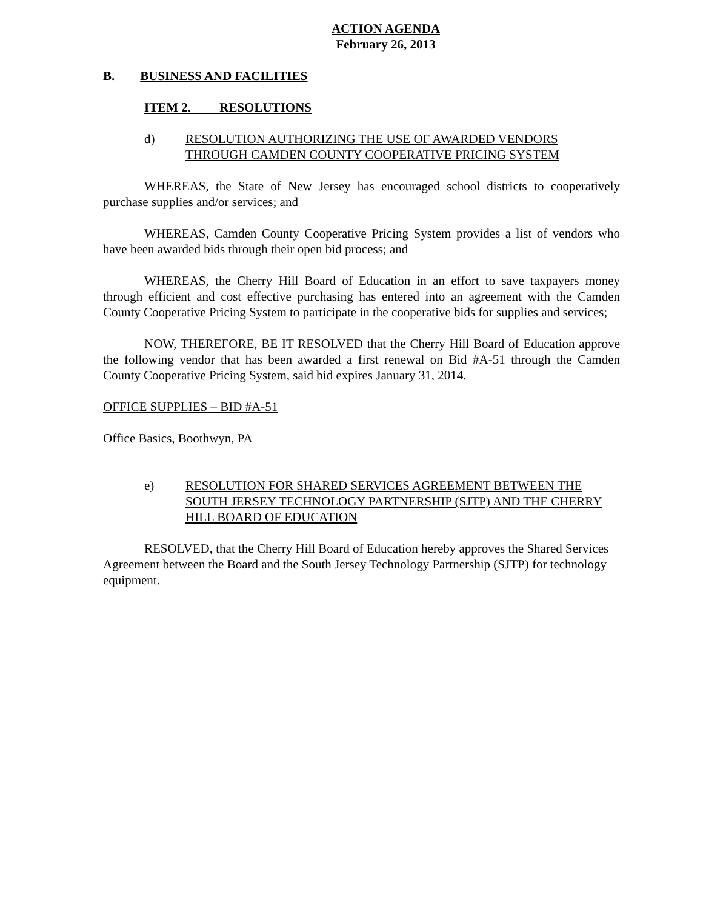ACTION AGENDA
February 26, 2013
B. BUSINESS AND FACILITIES
ITEM 2. RESOLUTIONS
d) RESOLUTION AUTHORIZING THE USE OF AWARDED VENDORS THROUGH CAMDEN COUNTY COOPERATIVE PRICING SYSTEM
WHEREAS, the State of New Jersey has encouraged school districts to cooperatively purchase supplies and/or services; and
WHEREAS, Camden County Cooperative Pricing System provides a list of vendors who have been awarded bids through their open bid process; and
WHEREAS, the Cherry Hill Board of Education in an effort to save taxpayers money through efficient and cost effective purchasing has entered into an agreement with the Camden County Cooperative Pricing System to participate in the cooperative bids for supplies and services;
NOW, THEREFORE, BE IT RESOLVED that the Cherry Hill Board of Education approve the following vendor that has been awarded a first renewal on Bid #A-51 through the Camden County Cooperative Pricing System, said bid expires January 31, 2014.
OFFICE SUPPLIES – BID #A-51
Office Basics, Boothwyn, PA
e) RESOLUTION FOR SHARED SERVICES AGREEMENT BETWEEN THE SOUTH JERSEY TECHNOLOGY PARTNERSHIP (SJTP) AND THE CHERRY HILL BOARD OF EDUCATION
RESOLVED, that the Cherry Hill Board of Education hereby approves the Shared Services Agreement between the Board and the South Jersey Technology Partnership (SJTP) for technology equipment.